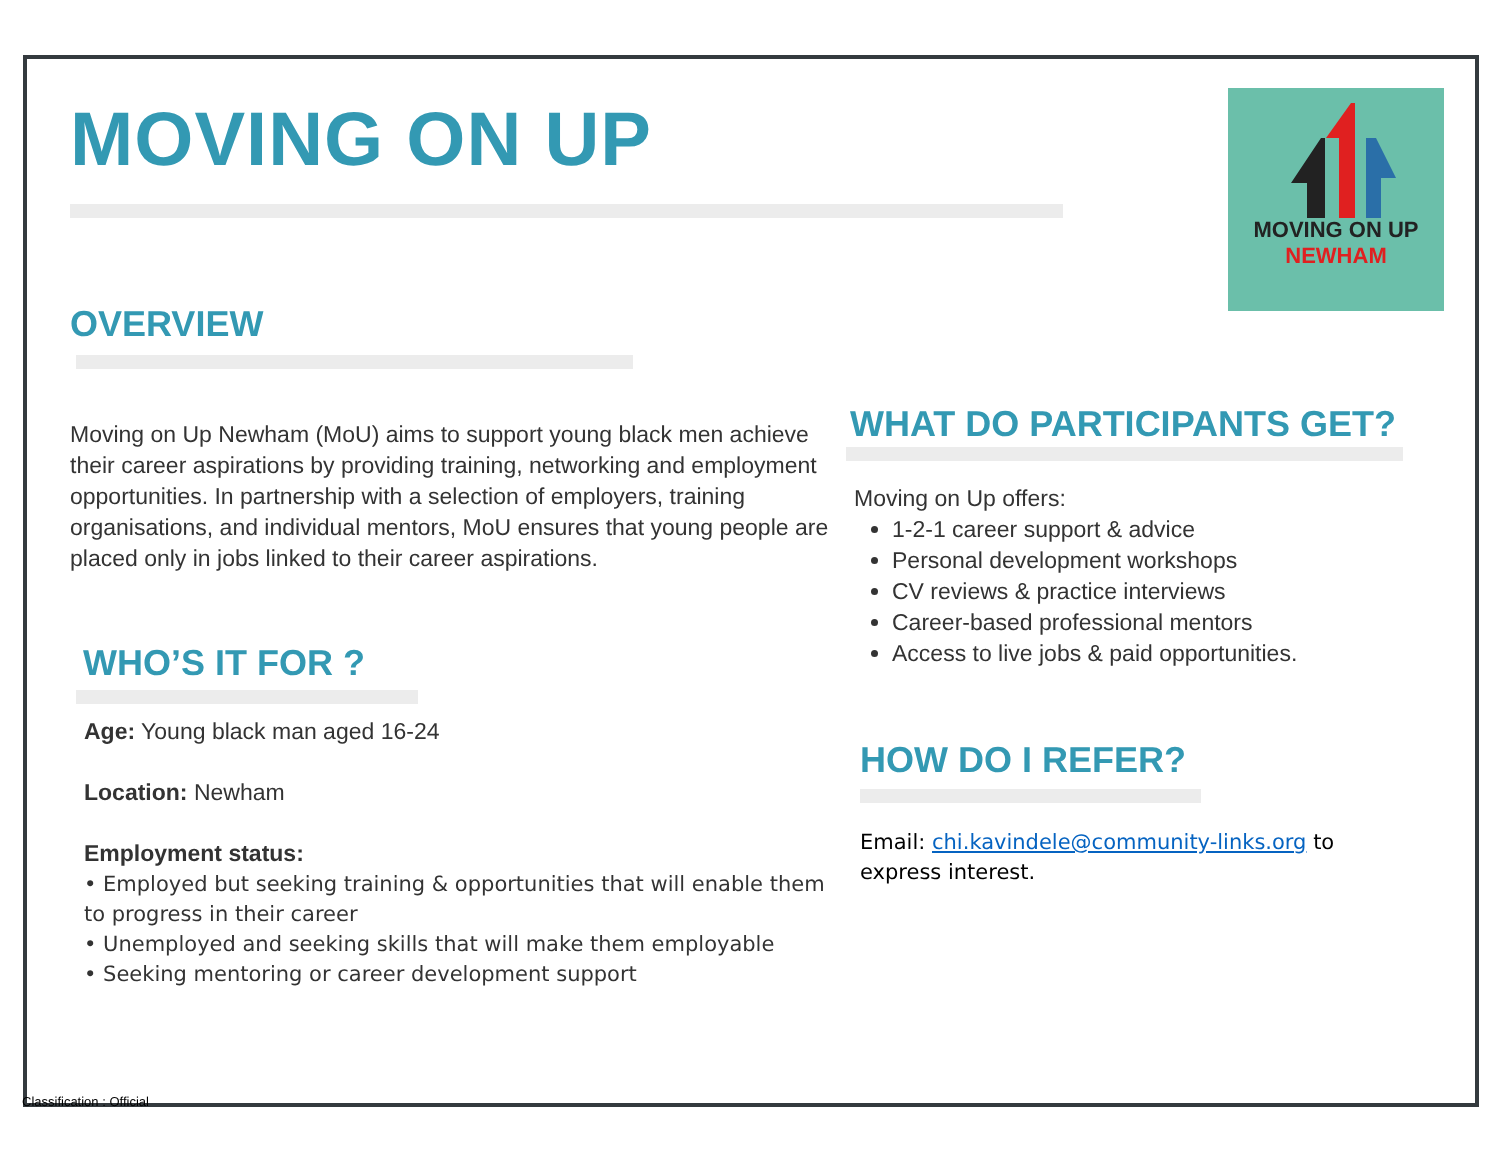MOVING ON UP
NEWHAM
MOVING ON UP
OVERVIEW
Moving on Up Newham (MoU) aims to support young black men achieve their career aspirations by providing training, networking and employment opportunities. In partnership with a selection of employers, training organisations, and individual mentors, MoU ensures that young people are placed only in jobs linked to their career aspirations.
WHO’S IT FOR ?
Age: Young black man aged 16-24
Location: Newham
Employment status:
• Employed but seeking training & opportunities that will enable them to progress in their career
• Unemployed and seeking skills that will make them employable
• Seeking mentoring or career development support
WHAT DO PARTICIPANTS GET?
Moving on Up offers:
1-2-1 career support & advice
Personal development workshops
CV reviews & practice interviews
Career-based professional mentors
Access to live jobs & paid opportunities.
HOW DO I REFER?
Email: chi.kavindele@community-links.org to express interest.
Classification : Official